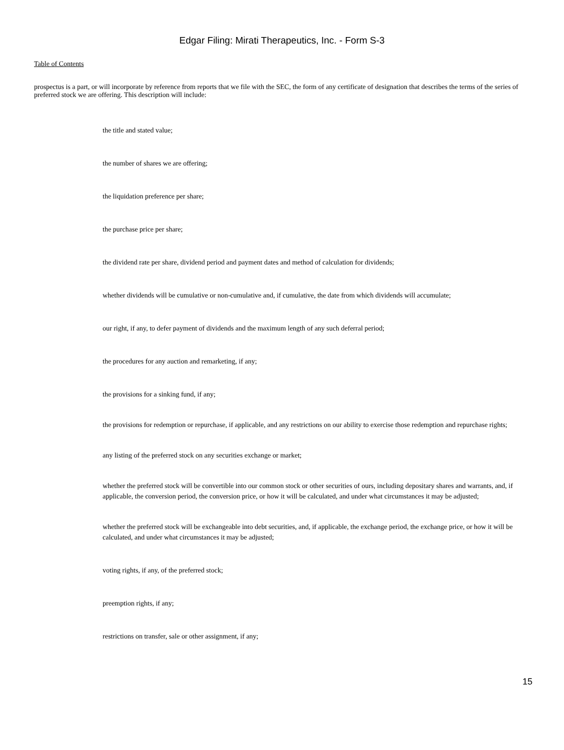Edgar Filing: Mirati Therapeutics, Inc. - Form S-3
Table of Contents
prospectus is a part, or will incorporate by reference from reports that we file with the SEC, the form of any certificate of designation that describes the terms of the series of preferred stock we are offering. This description will include:
the title and stated value;
the number of shares we are offering;
the liquidation preference per share;
the purchase price per share;
the dividend rate per share, dividend period and payment dates and method of calculation for dividends;
whether dividends will be cumulative or non-cumulative and, if cumulative, the date from which dividends will accumulate;
our right, if any, to defer payment of dividends and the maximum length of any such deferral period;
the procedures for any auction and remarketing, if any;
the provisions for a sinking fund, if any;
the provisions for redemption or repurchase, if applicable, and any restrictions on our ability to exercise those redemption and repurchase rights;
any listing of the preferred stock on any securities exchange or market;
whether the preferred stock will be convertible into our common stock or other securities of ours, including depositary shares and warrants, and, if applicable, the conversion period, the conversion price, or how it will be calculated, and under what circumstances it may be adjusted;
whether the preferred stock will be exchangeable into debt securities, and, if applicable, the exchange period, the exchange price, or how it will be calculated, and under what circumstances it may be adjusted;
voting rights, if any, of the preferred stock;
preemption rights, if any;
restrictions on transfer, sale or other assignment, if any;
15